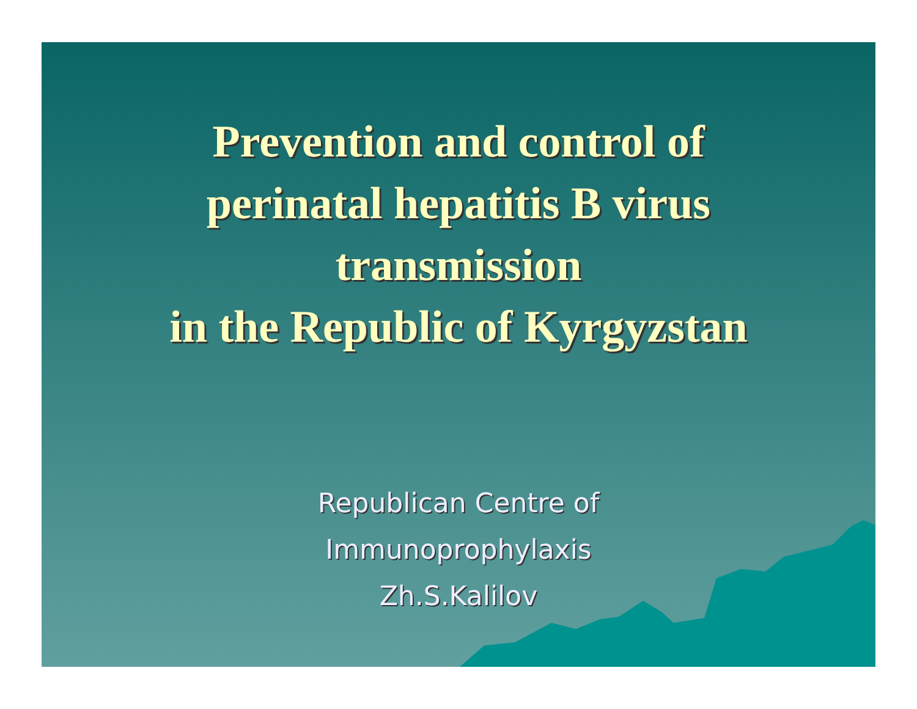Prevention and control of
perinatal hepatitis B virus
transmission
in the Republic of Kyrgyzstan
Republican Centre of
Immunoprophylaxis
Zh.S.Kalilov